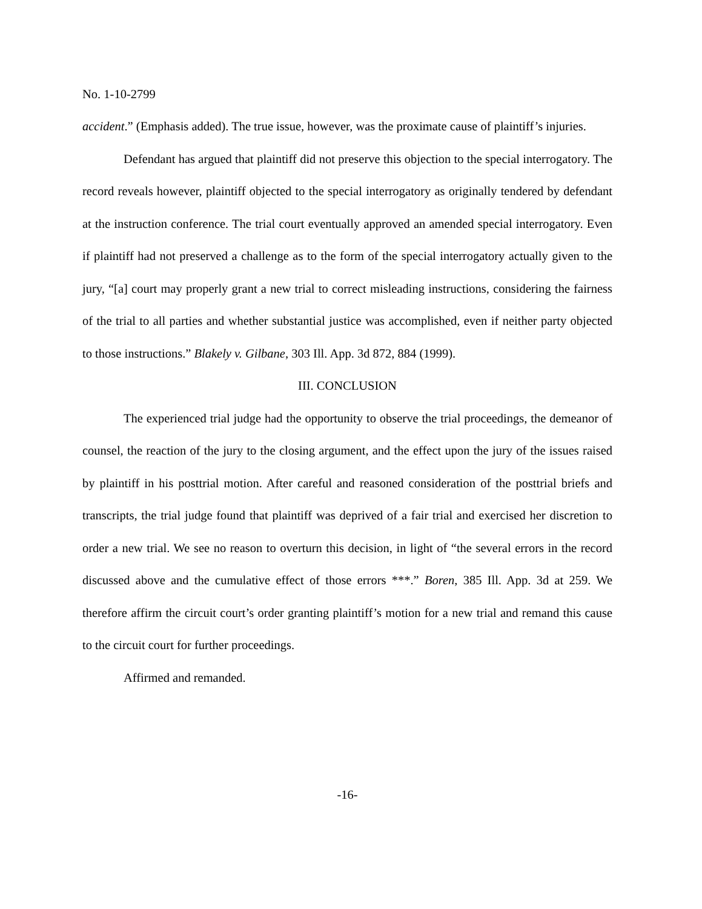No. 1-10-2799
accident.” (Emphasis added). The true issue, however, was the proximate cause of plaintiff’s injuries.
Defendant has argued that plaintiff did not preserve this objection to the special interrogatory. The record reveals however, plaintiff objected to the special interrogatory as originally tendered by defendant at the instruction conference. The trial court eventually approved an amended special interrogatory. Even if plaintiff had not preserved a challenge as to the form of the special interrogatory actually given to the jury, “[a] court may properly grant a new trial to correct misleading instructions, considering the fairness of the trial to all parties and whether substantial justice was accomplished, even if neither party objected to those instructions.” Blakely v. Gilbane, 303 Ill. App. 3d 872, 884 (1999).
III. CONCLUSION
The experienced trial judge had the opportunity to observe the trial proceedings, the demeanor of counsel, the reaction of the jury to the closing argument, and the effect upon the jury of the issues raised by plaintiff in his posttrial motion. After careful and reasoned consideration of the posttrial briefs and transcripts, the trial judge found that plaintiff was deprived of a fair trial and exercised her discretion to order a new trial. We see no reason to overturn this decision, in light of “the several errors in the record discussed above and the cumulative effect of those errors ***.” Boren, 385 Ill. App. 3d at 259. We therefore affirm the circuit court’s order granting plaintiff’s motion for a new trial and remand this cause to the circuit court for further proceedings.
Affirmed and remanded.
-16-